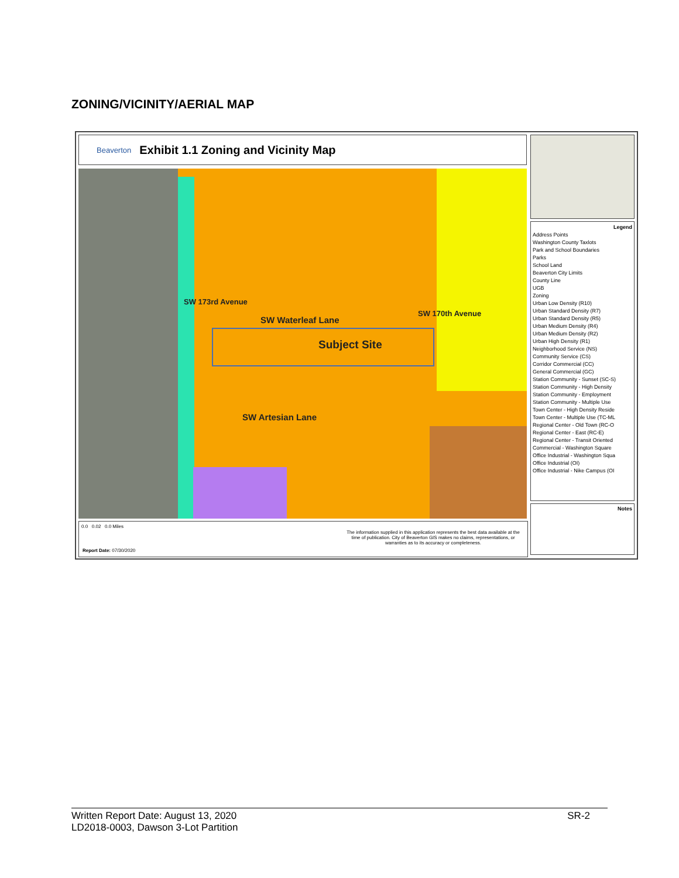ZONING/VICINITY/AERIAL MAP
Beaverton Exhibit 1.1 Zoning and Vicinity Map
SW Waterleaf Lane
Subject Site
SW Artesian Lane
SW 173rd Avenue
SW 170th Avenue
Legend
Address Points
Washington County Taxlots
Park and School Boundaries
Parks
School Land
Beaverton City Limits
County Line
UGB
Zoning
Urban Low Density (R10)
Urban Standard Density (R7)
Urban Standard Density (R5)
Urban Medium Density (R4)
Urban Medium Density (R2)
Urban High Density (R1)
Neighborhood Service (NS)
Community Service (CS)
Corridor Commercial (CC)
General Commercial (GC)
Station Community - Sunset (SC-S)
Station Community - High Density
Station Community - Employment
Station Community - Multiple Use
Town Center - High Density Reside
Town Center - Multiple Use (TC-ML
Regional Center - Old Town (RC-O
Regional Center - East (RC-E)
Regional Center - Transit Oriented
Commercial - Washington Square
Office Industrial - Washington Squa
Office Industrial (OI)
Office Industrial - Nike Campus (OI
Notes
0.0 0.02 0.0 Miles
The information supplied in this application represents the best data available at the time of publication. City of Beaverton GIS makes no claims, representations, or warranties as to its accuracy or completeness.
Report Date: 07/30/2020
Written Report Date: August 13, 2020
LD2018-0003, Dawson 3-Lot Partition
SR-2